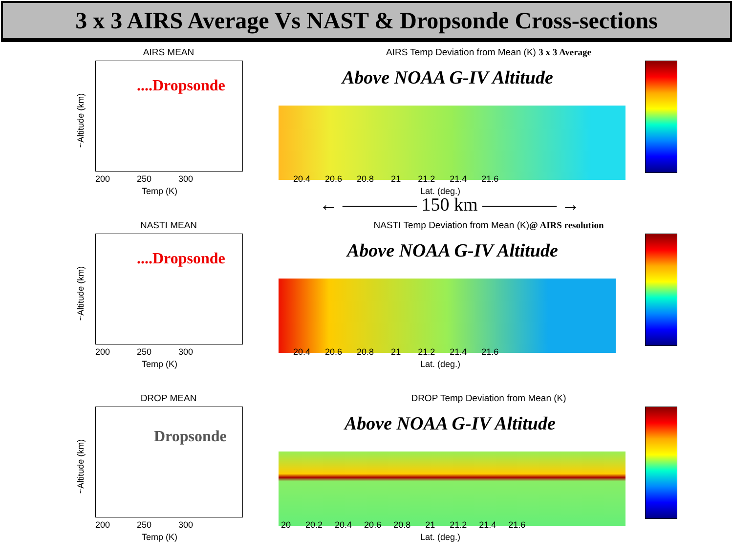3 x 3 AIRS Average Vs NAST & Dropsonde Cross-sections
AIRS MEAN
~Altitude (km)
....Dropsonde
200 250 300
Temp (K)
AIRS Temp Deviation from Mean (K) 3 x 3 Average
Above NOAA G-IV Altitude
20.4 20.6 20.8 21 21.2 21.4 21.6
Lat. (deg.)
← ———— 150 km ———— →
NASTI MEAN
~Altitude (km)
....Dropsonde
200 250 300
Temp (K)
NASTI Temp Deviation from Mean (K)@ AIRS resolution
Above NOAA G-IV Altitude
20.4 20.6 20.8 21 21.2 21.4 21.6
Lat. (deg.)
DROP MEAN
~Altitude (km)
Dropsonde
200 250 300
Temp (K)
DROP Temp Deviation from Mean (K)
Above NOAA G-IV Altitude
20 20.2 20.4 20.6 20.8 21 21.2 21.4 21.6
Lat. (deg.)